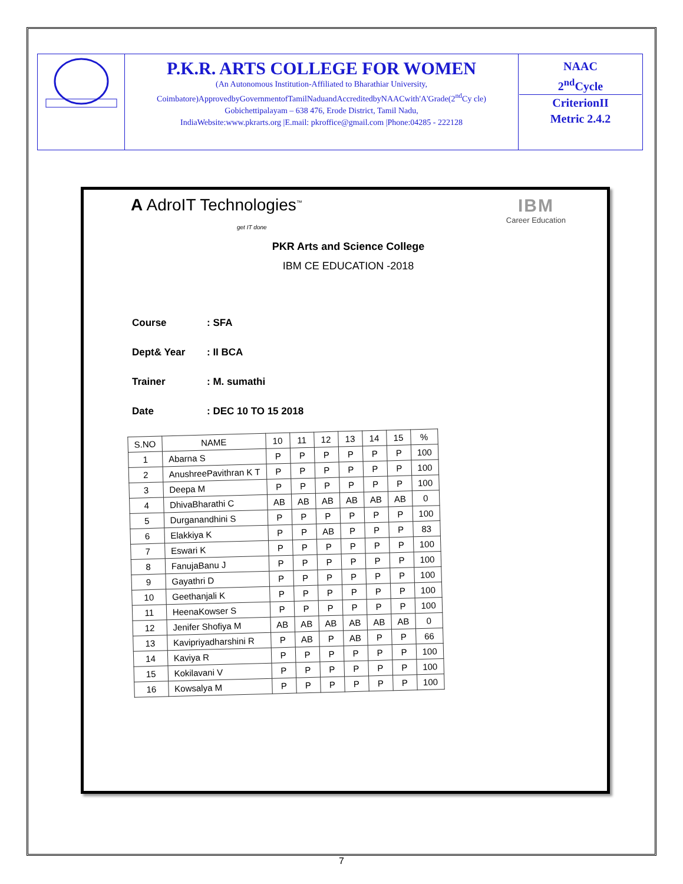| | P.K.R. ARTS COLLEGE FOR WOMEN (An Autonomous Institution-Affiliated to Bharathiar University, Coimbatore)ApprovedbyGovernmentofTamilNaduandAccreditedbyNAACwith'A'Grade(2<sup>nd</sup>Cy cle) Gobichettipalayam – 638 476, Erode District, Tamil Nadu, IndiaWebsite:www.pkrarts.org /E.mail: pkroffice@gmail.com /Phone:04285 - 222128 | NAAC 2<sup>nd</sup>Cycle CriterionII Metric 2.4.2 |
A AdroIT Technologies<sup>™</sup>
get IT done
IBM
Career Education
PKR Arts and Science College
IBM CE EDUCATION -2018
| Course | : SFA |
| Dept& Year | : II BCA |
| Trainer | : M. sumathi |
| Date | : DEC 10 TO 15 2018 |
| S.NO | NAME | 10 | 11 | 12 | 13 | 14 | 15 | % |
| --- | --- | --- | --- | --- | --- | --- | --- | --- |
| 1 | Abarna S | P | P | P | P | P | P | 100 |
| 2 | AnushreePavithran K T | P | P | P | P | P | P | 100 |
| 3 | Deepa M | P | P | P | P | P | P | 100 |
| 4 | DhivaBharathi C | AB | AB | AB | AB | AB | AB | 0 |
| 5 | Durganandhini S | P | P | P | P | P | P | 100 |
| 6 | Elakkiya K | P | P | AB | P | P | P | 83 |
| 7 | Eswari K | P | P | P | P | P | P | 100 |
| 8 | FanujaBanu J | P | P | P | P | P | P | 100 |
| 9 | Gayathri D | P | P | P | P | P | P | 100 |
| 10 | Geethanjali K | P | P | P | P | P | P | 100 |
| 11 | HeenaKowser S | P | P | P | P | P | P | 100 |
| 12 | Jenifer Shofiya M | AB | AB | AB | AB | AB | AB | 0 |
| 13 | Kavipriyadharshini R | P | AB | P | AB | P | P | 66 |
| 14 | Kaviya R | P | P | P | P | P | P | 100 |
| 15 | Kokilavani V | P | P | P | P | P | P | 100 |
| 16 | Kowsalya M | P | P | P | P | P | P | 100 |
7